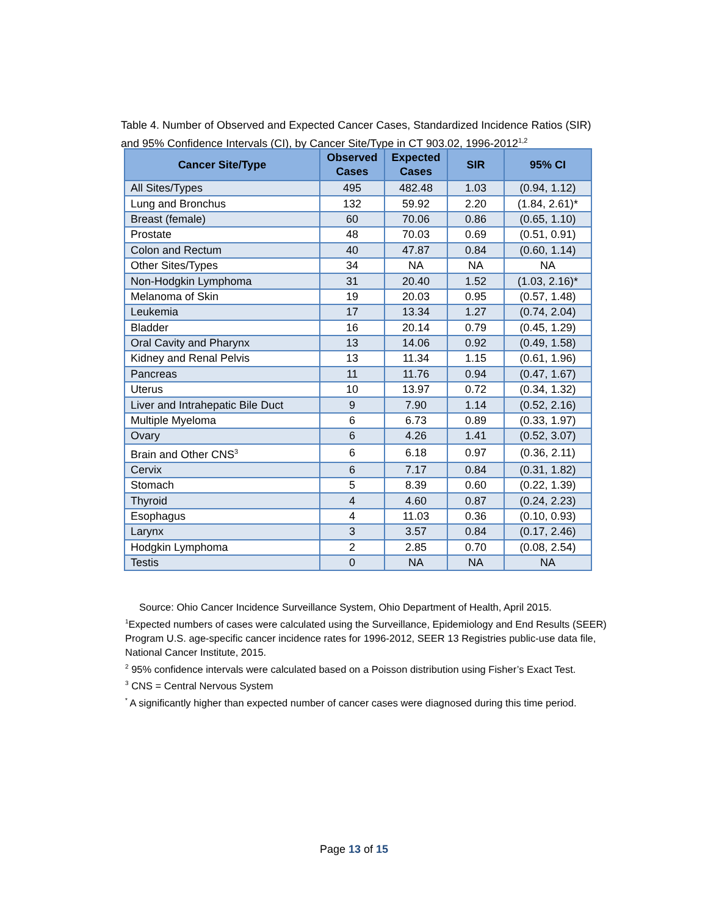Table 4. Number of Observed and Expected Cancer Cases, Standardized Incidence Ratios (SIR) and 95% Confidence Intervals (CI), by Cancer Site/Type in CT 903.02, 1996-2012<sup>1,2</sup>
| Cancer Site/Type | Observed Cases | Expected Cases | SIR | 95% CI |
| --- | --- | --- | --- | --- |
| All Sites/Types | 495 | 482.48 | 1.03 | (0.94, 1.12) |
| Lung and Bronchus | 132 | 59.92 | 2.20 | (1.84, 2.61)* |
| Breast (female) | 60 | 70.06 | 0.86 | (0.65, 1.10) |
| Prostate | 48 | 70.03 | 0.69 | (0.51, 0.91) |
| Colon and Rectum | 40 | 47.87 | 0.84 | (0.60, 1.14) |
| Other Sites/Types | 34 | NA | NA | NA |
| Non-Hodgkin Lymphoma | 31 | 20.40 | 1.52 | (1.03, 2.16)* |
| Melanoma of Skin | 19 | 20.03 | 0.95 | (0.57, 1.48) |
| Leukemia | 17 | 13.34 | 1.27 | (0.74, 2.04) |
| Bladder | 16 | 20.14 | 0.79 | (0.45, 1.29) |
| Oral Cavity and Pharynx | 13 | 14.06 | 0.92 | (0.49, 1.58) |
| Kidney and Renal Pelvis | 13 | 11.34 | 1.15 | (0.61, 1.96) |
| Pancreas | 11 | 11.76 | 0.94 | (0.47, 1.67) |
| Uterus | 10 | 13.97 | 0.72 | (0.34, 1.32) |
| Liver and Intrahepatic Bile Duct | 9 | 7.90 | 1.14 | (0.52, 2.16) |
| Multiple Myeloma | 6 | 6.73 | 0.89 | (0.33, 1.97) |
| Ovary | 6 | 4.26 | 1.41 | (0.52, 3.07) |
| Brain and Other CNS<sup>3</sup> | 6 | 6.18 | 0.97 | (0.36, 2.11) |
| Cervix | 6 | 7.17 | 0.84 | (0.31, 1.82) |
| Stomach | 5 | 8.39 | 0.60 | (0.22, 1.39) |
| Thyroid | 4 | 4.60 | 0.87 | (0.24, 2.23) |
| Esophagus | 4 | 11.03 | 0.36 | (0.10, 0.93) |
| Larynx | 3 | 3.57 | 0.84 | (0.17, 2.46) |
| Hodgkin Lymphoma | 2 | 2.85 | 0.70 | (0.08, 2.54) |
| Testis | 0 | NA | NA | NA |
Source: Ohio Cancer Incidence Surveillance System, Ohio Department of Health, April 2015.
<sup>1</sup> Expected numbers of cases were calculated using the Surveillance, Epidemiology and End Results (SEER) Program U.S. age-specific cancer incidence rates for 1996-2012, SEER 13 Registries public-use data file, National Cancer Institute, 2015.
<sup>2</sup> 95% confidence intervals were calculated based on a Poisson distribution using Fisher’s Exact Test.
<sup>3</sup> CNS = Central Nervous System
<sup>*</sup> A significantly higher than expected number of cancer cases were diagnosed during this time period.
Page 13 of 15